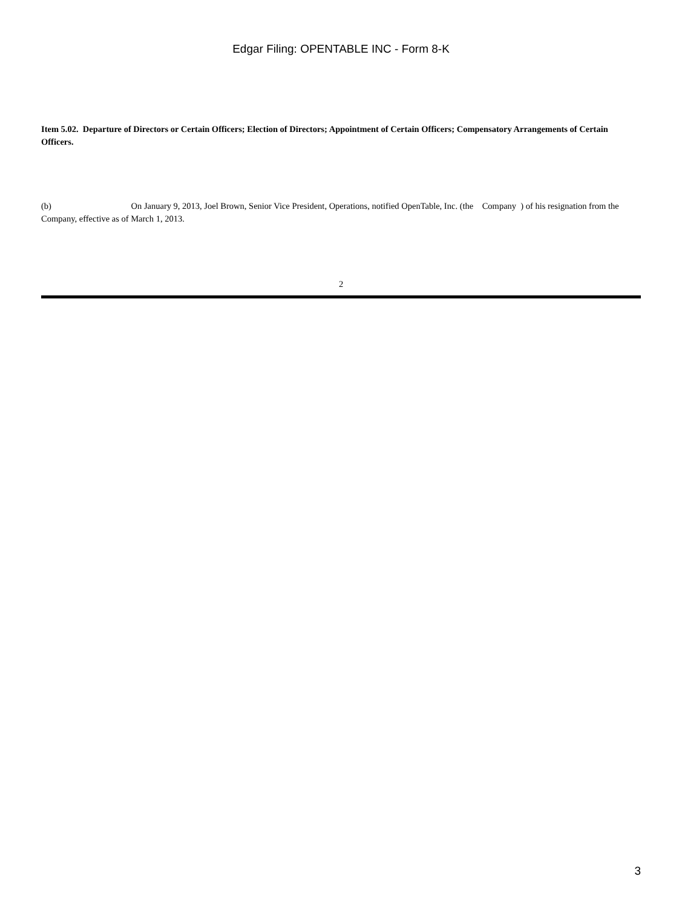Edgar Filing: OPENTABLE INC - Form 8-K
Item 5.02. Departure of Directors or Certain Officers; Election of Directors; Appointment of Certain Officers; Compensatory Arrangements of Certain Officers.
(b) On January 9, 2013, Joel Brown, Senior Vice President, Operations, notified OpenTable, Inc. (the Company ) of his resignation from the Company, effective as of March 1, 2013.
2
3